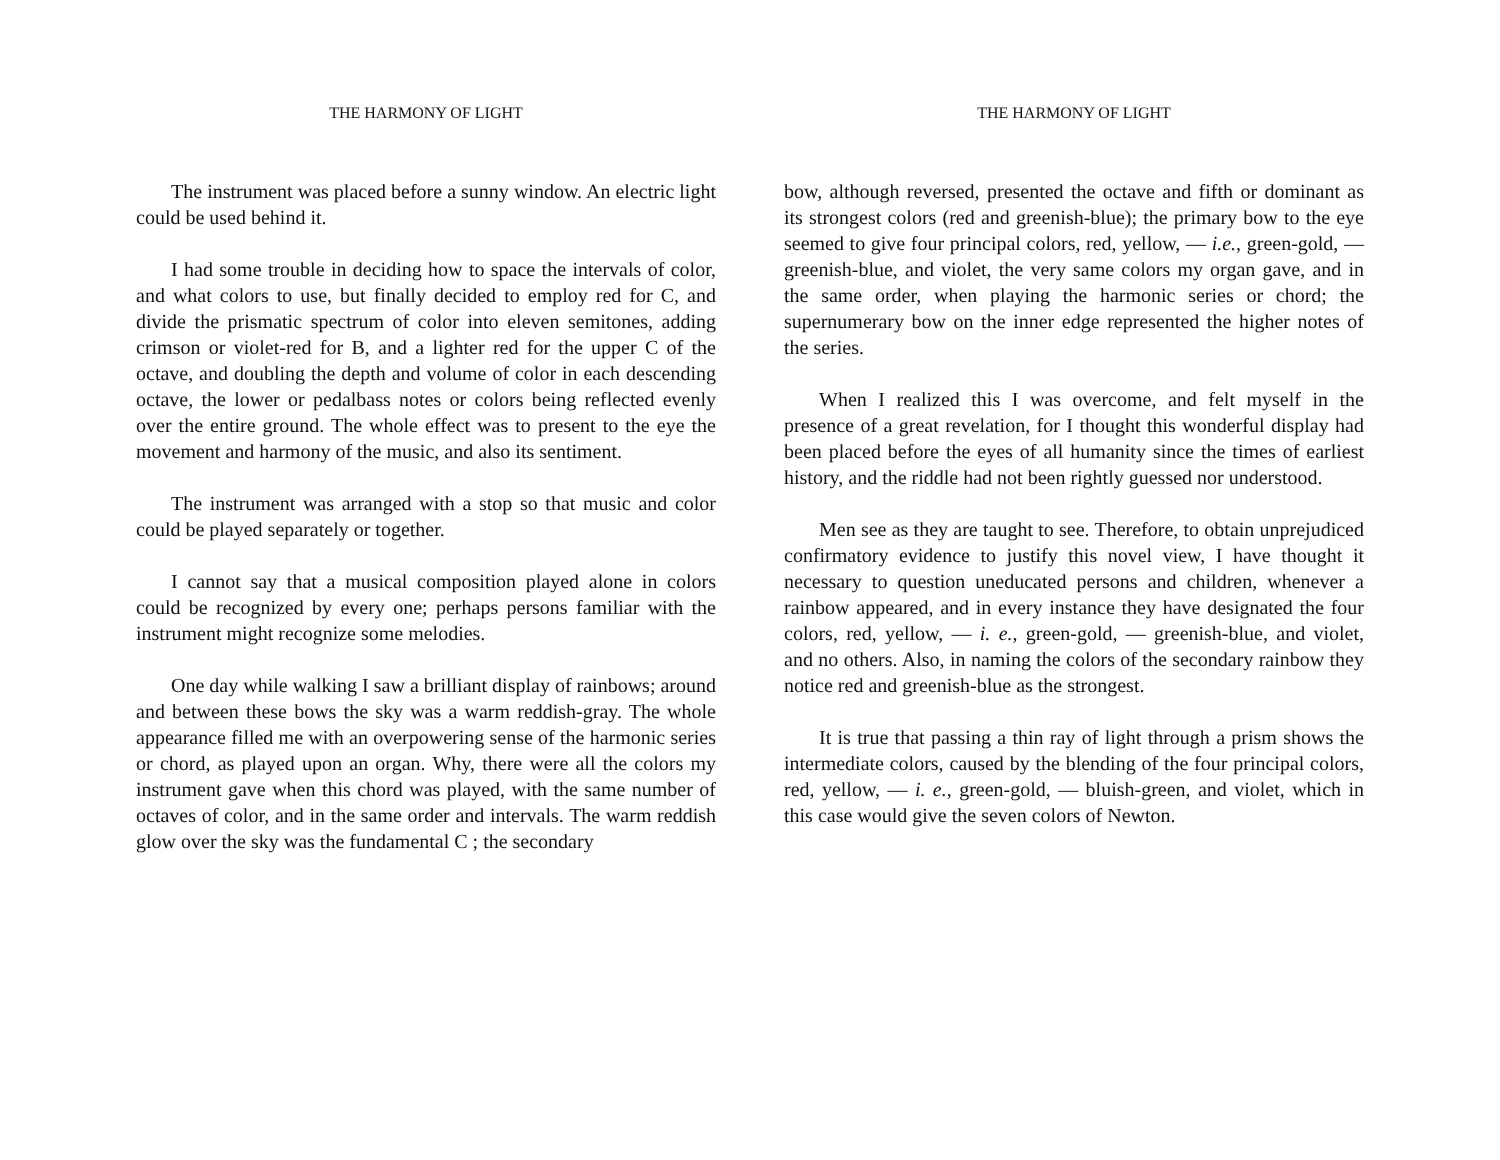THE HARMONY OF LIGHT
The instrument was placed before a sunny window. An electric light could be used behind it.
I had some trouble in deciding how to space the intervals of color, and what colors to use, but finally decided to employ red for C, and divide the prismatic spectrum of color into eleven semitones, adding crimson or violet-red for B, and a lighter red for the upper C of the octave, and doubling the depth and volume of color in each descending octave, the lower or pedalbass notes or colors being reflected evenly over the entire ground. The whole effect was to present to the eye the movement and harmony of the music, and also its sentiment.
The instrument was arranged with a stop so that music and color could be played separately or together.
I cannot say that a musical composition played alone in colors could be recognized by every one; perhaps persons familiar with the instrument might recognize some melodies.
One day while walking I saw a brilliant display of rainbows; around and between these bows the sky was a warm reddish-gray. The whole appearance filled me with an overpowering sense of the harmonic series or chord, as played upon an organ. Why, there were all the colors my instrument gave when this chord was played, with the same number of octaves of color, and in the same order and intervals. The warm reddish glow over the sky was the fundamental C ; the secondary
THE HARMONY OF LIGHT
bow, although reversed, presented the octave and fifth or dominant as its strongest colors (red and greenish-blue); the primary bow to the eye seemed to give four principal colors, red, yellow, — i.e., green-gold, — greenish-blue, and violet, the very same colors my organ gave, and in the same order, when playing the harmonic series or chord; the supernumerary bow on the inner edge represented the higher notes of the series.
When I realized this I was overcome, and felt myself in the presence of a great revelation, for I thought this wonderful display had been placed before the eyes of all humanity since the times of earliest history, and the riddle had not been rightly guessed nor understood.
Men see as they are taught to see. Therefore, to obtain unprejudiced confirmatory evidence to justify this novel view, I have thought it necessary to question uneducated persons and children, whenever a rainbow appeared, and in every instance they have designated the four colors, red, yellow, — i. e., green-gold, — greenish-blue, and violet, and no others. Also, in naming the colors of the secondary rainbow they notice red and greenish-blue as the strongest.
It is true that passing a thin ray of light through a prism shows the intermediate colors, caused by the blending of the four principal colors, red, yellow, — i. e., green-gold, — bluish-green, and violet, which in this case would give the seven colors of Newton.